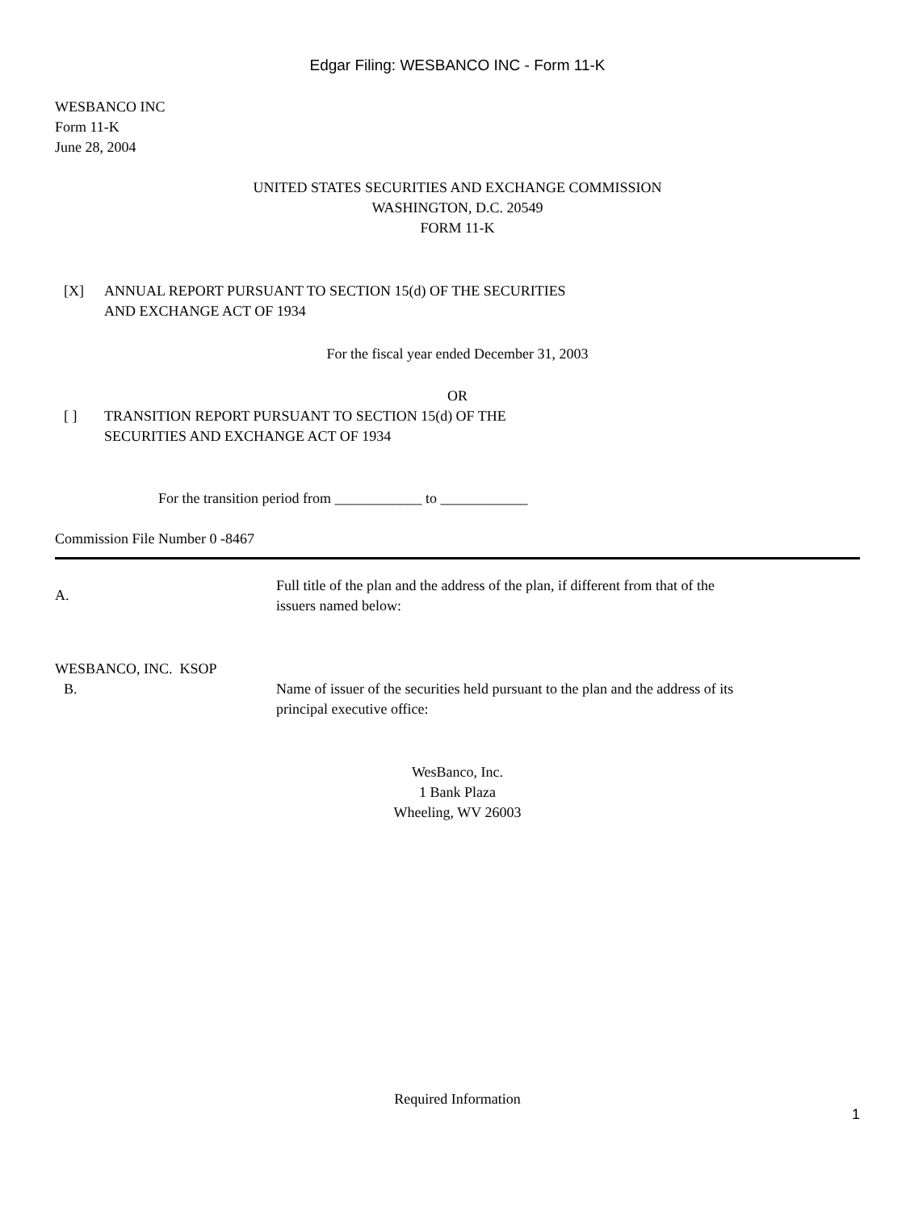Edgar Filing: WESBANCO INC - Form 11-K
WESBANCO INC
Form 11-K
June 28, 2004
UNITED STATES SECURITIES AND EXCHANGE COMMISSION
WASHINGTON, D.C. 20549
FORM 11-K
[X] ANNUAL REPORT PURSUANT TO SECTION 15(d) OF THE SECURITIES
AND EXCHANGE ACT OF 1934
For the fiscal year ended December 31, 2003
OR
[ ] TRANSITION REPORT PURSUANT TO SECTION 15(d) OF THE
SECURITIES AND EXCHANGE ACT OF 1934
For the transition period from ____________ to ____________
Commission File Number 0 -8467
A.
Full title of the plan and the address of the plan, if different from that of the
issuers named below:
WESBANCO, INC. KSOP
B. Name of issuer of the securities held pursuant to the plan and the address of its
principal executive office:
WesBanco, Inc.
1 Bank Plaza
Wheeling, WV 26003
Required Information
1